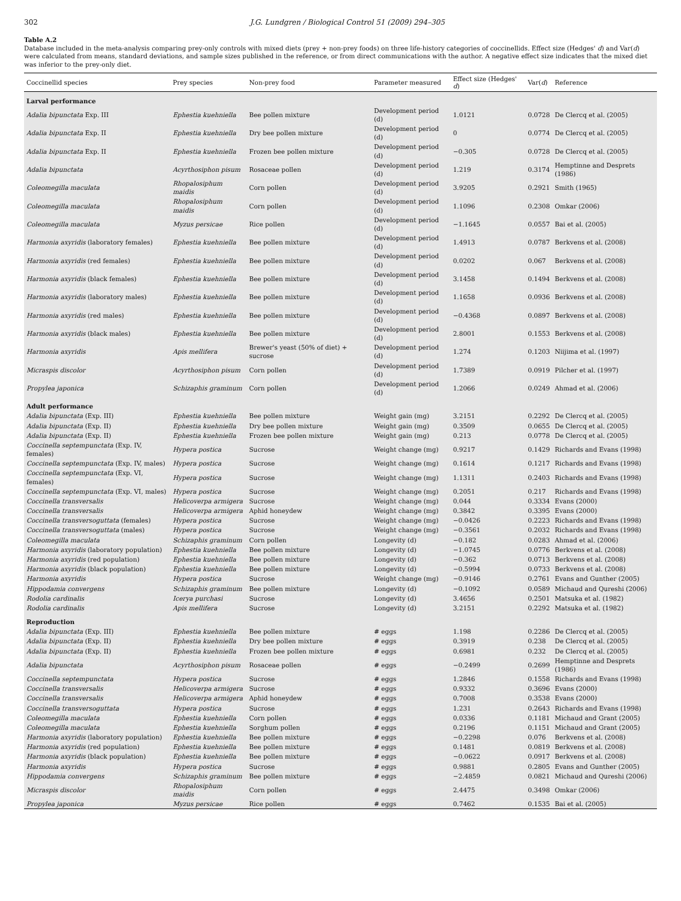302 J.G. Lundgren / Biological Control 51 (2009) 294–305
Table A.2
Database included in the meta-analysis comparing prey-only controls with mixed diets (prey + non-prey foods) on three life-history categories of coccinellids. Effect size (Hedges' d) and Var(d) were calculated from means, standard deviations, and sample sizes published in the reference, or from direct communications with the author. A negative effect size indicates that the mixed diet was inferior to the prey-only diet.
| Coccinellid species | Prey species | Non-prey food | Parameter measured | Effect size (Hedges' d ) | Var( d ) | Reference |
| --- | --- | --- | --- | --- | --- | --- |
| Larval performance | | | | | | |
| Adalia bipunctata Exp. III | Ephestia kuehniella | Bee pollen mixture | Development period (d) | 1.0121 | 0.0728 | De Clercq et al. (2005) |
| Adalia bipunctata Exp. II | Ephestia kuehniella | Dry bee pollen mixture | Development period (d) | 0 | 0.0774 | De Clercq et al. (2005) |
| Adalia bipunctata Exp. II | Ephestia kuehniella | Frozen bee pollen mixture | Development period (d) | −0.305 | 0.0728 | De Clercq et al. (2005) |
| Adalia bipunctata | Acyrthosiphon pisum | Rosaceae pollen | Development period (d) | 1.219 | 0.3174 | Hemptinne and Desprets (1986) |
| Coleomegilla maculata | Rhopalosiphum maidis | Corn pollen | Development period (d) | 3.9205 | 0.2921 | Smith (1965) |
| Coleomegilla maculata | Rhopalosiphum maidis | Corn pollen | Development period (d) | 1.1096 | 0.2308 | Omkar (2006) |
| Coleomegilla maculata | Myzus persicae | Rice pollen | Development period (d) | −1.1645 | 0.0557 | Bai et al. (2005) |
| Harmonia axyridis (laboratory females) | Ephestia kuehniella | Bee pollen mixture | Development period (d) | 1.4913 | 0.0787 | Berkvens et al. (2008) |
| Harmonia axyridis (red females) | Ephestia kuehniella | Bee pollen mixture | Development period (d) | 0.0202 | 0.067 | Berkvens et al. (2008) |
| Harmonia axyridis (black females) | Ephestia kuehniella | Bee pollen mixture | Development period (d) | 3.1458 | 0.1494 | Berkvens et al. (2008) |
| Harmonia axyridis (laboratory males) | Ephestia kuehniella | Bee pollen mixture | Development period (d) | 1.1658 | 0.0936 | Berkvens et al. (2008) |
| Harmonia axyridis (red males) | Ephestia kuehniella | Bee pollen mixture | Development period (d) | −0.4368 | 0.0897 | Berkvens et al. (2008) |
| Harmonia axyridis (black males) | Ephestia kuehniella | Bee pollen mixture | Development period (d) | 2.8001 | 0.1553 | Berkvens et al. (2008) |
| Harmonia axyridis | Apis mellifera | Brewer's yeast (50% of diet) + sucrose | Development period (d) | 1.274 | 0.1203 | Niijima et al. (1997) |
| Micraspis discolor | Acyrthosiphon pisum | Corn pollen | Development period (d) | 1.7389 | 0.0919 | Pilcher et al. (1997) |
| Propylea japonica | Schizaphis graminum | Corn pollen | Development period (d) | 1.2066 | 0.0249 | Ahmad et al. (2006) |
| Adult performance | | | | | | |
| Adalia bipunctata (Exp. III) | Ephestia kuehniella | Bee pollen mixture | Weight gain (mg) | 3.2151 | 0.2292 | De Clercq et al. (2005) |
| Adalia bipunctata (Exp. II) | Ephestia kuehniella | Dry bee pollen mixture | Weight gain (mg) | 0.3509 | 0.0655 | De Clercq et al. (2005) |
| Adalia bipunctata (Exp. II) | Ephestia kuehniella | Frozen bee pollen mixture | Weight gain (mg) | 0.213 | 0.0778 | De Clercq et al. (2005) |
| Coccinella septempunctata (Exp. IV, females) | Hypera postica | Sucrose | Weight change (mg) | 0.9217 | 0.1429 | Richards and Evans (1998) |
| Coccinella septempunctata (Exp. IV, males) | Hypera postica | Sucrose | Weight change (mg) | 0.1614 | 0.1217 | Richards and Evans (1998) |
| Coccinella septempunctata (Exp. VI, females) | Hypera postica | Sucrose | Weight change (mg) | 1.1311 | 0.2403 | Richards and Evans (1998) |
| Coccinella septempunctata (Exp. VI, males) | Hypera postica | Sucrose | Weight change (mg) | 0.2051 | 0.217 | Richards and Evans (1998) |
| Coccinella transversalis | Helicoverpa armigera | Sucrose | Weight change (mg) | 0.044 | 0.3334 | Evans (2000) |
| Coccinella transversalis | Helicoverpa armigera | Aphid honeydew | Weight change (mg) | 0.3842 | 0.3395 | Evans (2000) |
| Coccinella transversoguttata (females) | Hypera postica | Sucrose | Weight change (mg) | −0.0426 | 0.2223 | Richards and Evans (1998) |
| Coccinella transversoguttata (males) | Hypera postica | Sucrose | Weight change (mg) | −0.3561 | 0.2032 | Richards and Evans (1998) |
| Coleomegilla maculata | Schizaphis graminum | Corn pollen | Longevity (d) | −0.182 | 0.0283 | Ahmad et al. (2006) |
| Harmonia axyridis (laboratory population) | Ephestia kuehniella | Bee pollen mixture | Longevity (d) | −1.0745 | 0.0776 | Berkvens et al. (2008) |
| Harmonia axyridis (red population) | Ephestia kuehniella | Bee pollen mixture | Longevity (d) | −0.362 | 0.0713 | Berkvens et al. (2008) |
| Harmonia axyridis (black population) | Ephestia kuehniella | Bee pollen mixture | Longevity (d) | −0.5994 | 0.0733 | Berkvens et al. (2008) |
| Harmonia axyridis | Hypera postica | Sucrose | Weight change (mg) | −0.9146 | 0.2761 | Evans and Gunther (2005) |
| Hippodamia convergens | Schizaphis graminum | Bee pollen mixture | Longevity (d) | −0.1092 | 0.0589 | Michaud and Qureshi (2006) |
| Rodolia cardinalis | Icerya purchasi | Sucrose | Longevity (d) | 3.4656 | 0.2501 | Matsuka et al. (1982) |
| Rodolia cardinalis | Apis mellifera | Sucrose | Longevity (d) | 3.2151 | 0.2292 | Matsuka et al. (1982) |
| Reproduction | | | | | | |
| Adalia bipunctata (Exp. III) | Ephestia kuehniella | Bee pollen mixture | # eggs | 1.198 | 0.2286 | De Clercq et al. (2005) |
| Adalia bipunctata (Exp. II) | Ephestia kuehniella | Dry bee pollen mixture | # eggs | 0.3919 | 0.238 | De Clercq et al. (2005) |
| Adalia bipunctata (Exp. II) | Ephestia kuehniella | Frozen bee pollen mixture | # eggs | 0.6981 | 0.232 | De Clercq et al. (2005) |
| Adalia bipunctata | Acyrthosiphon pisum | Rosaceae pollen | # eggs | −0.2499 | 0.2699 | Hemptinne and Desprets (1986) |
| Coccinella septempunctata | Hypera postica | Sucrose | # eggs | 1.2846 | 0.1558 | Richards and Evans (1998) |
| Coccinella transversalis | Helicoverpa armigera | Sucrose | # eggs | 0.9332 | 0.3696 | Evans (2000) |
| Coccinella transversalis | Helicoverpa armigera | Aphid honeydew | # eggs | 0.7008 | 0.3538 | Evans (2000) |
| Coccinella transversoguttata | Hypera postica | Sucrose | # eggs | 1.231 | 0.2643 | Richards and Evans (1998) |
| Coleomegilla maculata | Ephestia kuehniella | Corn pollen | # eggs | 0.0336 | 0.1181 | Michaud and Grant (2005) |
| Coleomegilla maculata | Ephestia kuehniella | Sorghum pollen | # eggs | 0.2196 | 0.1151 | Michaud and Grant (2005) |
| Harmonia axyridis (laboratory population) | Ephestia kuehniella | Bee pollen mixture | # eggs | −0.2298 | 0.076 | Berkvens et al. (2008) |
| Harmonia axyridis (red population) | Ephestia kuehniella | Bee pollen mixture | # eggs | 0.1481 | 0.0819 | Berkvens et al. (2008) |
| Harmonia axyridis (black population) | Ephestia kuehniella | Bee pollen mixture | # eggs | −0.0622 | 0.0917 | Berkvens et al. (2008) |
| Harmonia axyridis | Hypera postica | Sucrose | # eggs | 0.9881 | 0.2805 | Evans and Gunther (2005) |
| Hippodamia convergens | Schizaphis graminum | Bee pollen mixture | # eggs | −2.4859 | 0.0821 | Michaud and Qureshi (2006) |
| Micraspis discolor | Rhopalosiphum maidis | Corn pollen | # eggs | 2.4475 | 0.3498 | Omkar (2006) |
| Propylea japonica | Myzus persicae | Rice pollen | # eggs | 0.7462 | 0.1535 | Bai et al. (2005) |